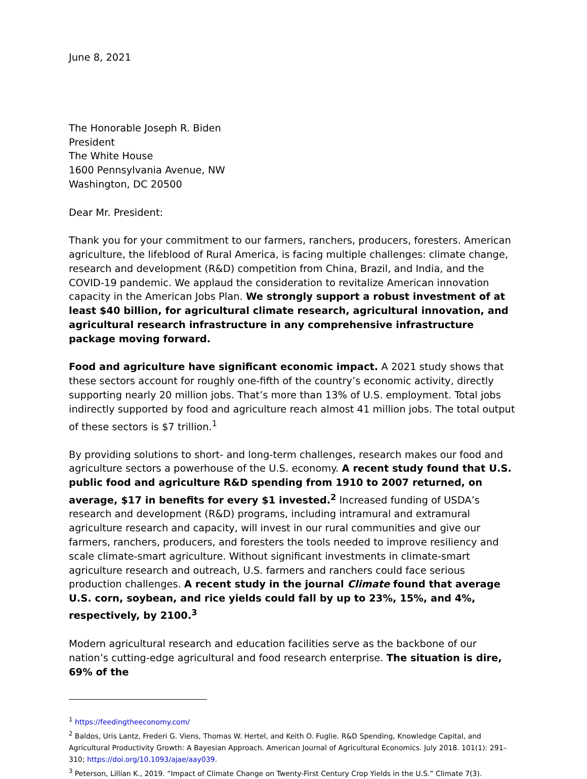June 8, 2021
The Honorable Joseph R. Biden
President
The White House
1600 Pennsylvania Avenue, NW
Washington, DC 20500
Dear Mr. President:
Thank you for your commitment to our farmers, ranchers, producers, foresters. American agriculture, the lifeblood of Rural America, is facing multiple challenges: climate change, research and development (R&D) competition from China, Brazil, and India, and the COVID-19 pandemic. We applaud the consideration to revitalize American innovation capacity in the American Jobs Plan. We strongly support a robust investment of at least $40 billion, for agricultural climate research, agricultural innovation, and agricultural research infrastructure in any comprehensive infrastructure package moving forward.
Food and agriculture have significant economic impact. A 2021 study shows that these sectors account for roughly one-fifth of the country’s economic activity, directly supporting nearly 20 million jobs. That’s more than 13% of U.S. employment. Total jobs indirectly supported by food and agriculture reach almost 41 million jobs. The total output of these sectors is $7 trillion.<sup>1</sup>
By providing solutions to short- and long-term challenges, research makes our food and agriculture sectors a powerhouse of the U.S. economy. A recent study found that U.S. public food and agriculture R&D spending from 1910 to 2007 returned, on average, $17 in benefits for every $1 invested.<sup>2</sup> Increased funding of USDA’s research and development (R&D) programs, including intramural and extramural agriculture research and capacity, will invest in our rural communities and give our farmers, ranchers, producers, and foresters the tools needed to improve resiliency and scale climate-smart agriculture. Without significant investments in climate-smart agriculture research and outreach, U.S. farmers and ranchers could face serious production challenges. A recent study in the journal Climate found that average U.S. corn, soybean, and rice yields could fall by up to 23%, 15%, and 4%, respectively, by 2100.<sup>3</sup>
Modern agricultural research and education facilities serve as the backbone of our nation’s cutting-edge agricultural and food research enterprise. The situation is dire, 69% of the
<sup>1</sup> https://feedingtheeconomy.com/
<sup>2</sup> Baldos, Uris Lantz, Frederi G. Viens, Thomas W. Hertel, and Keith O. Fuglie. R&D Spending, Knowledge Capital, and Agricultural Productivity Growth: A Bayesian Approach. American Journal of Agricultural Economics. July 2018. 101(1): 291–310; https://doi.org/10.1093/ajae/aay039.
<sup>3</sup> Peterson, Lillian K., 2019. “Impact of Climate Change on Twenty-First Century Crop Yields in the U.S.” Climate 7(3).